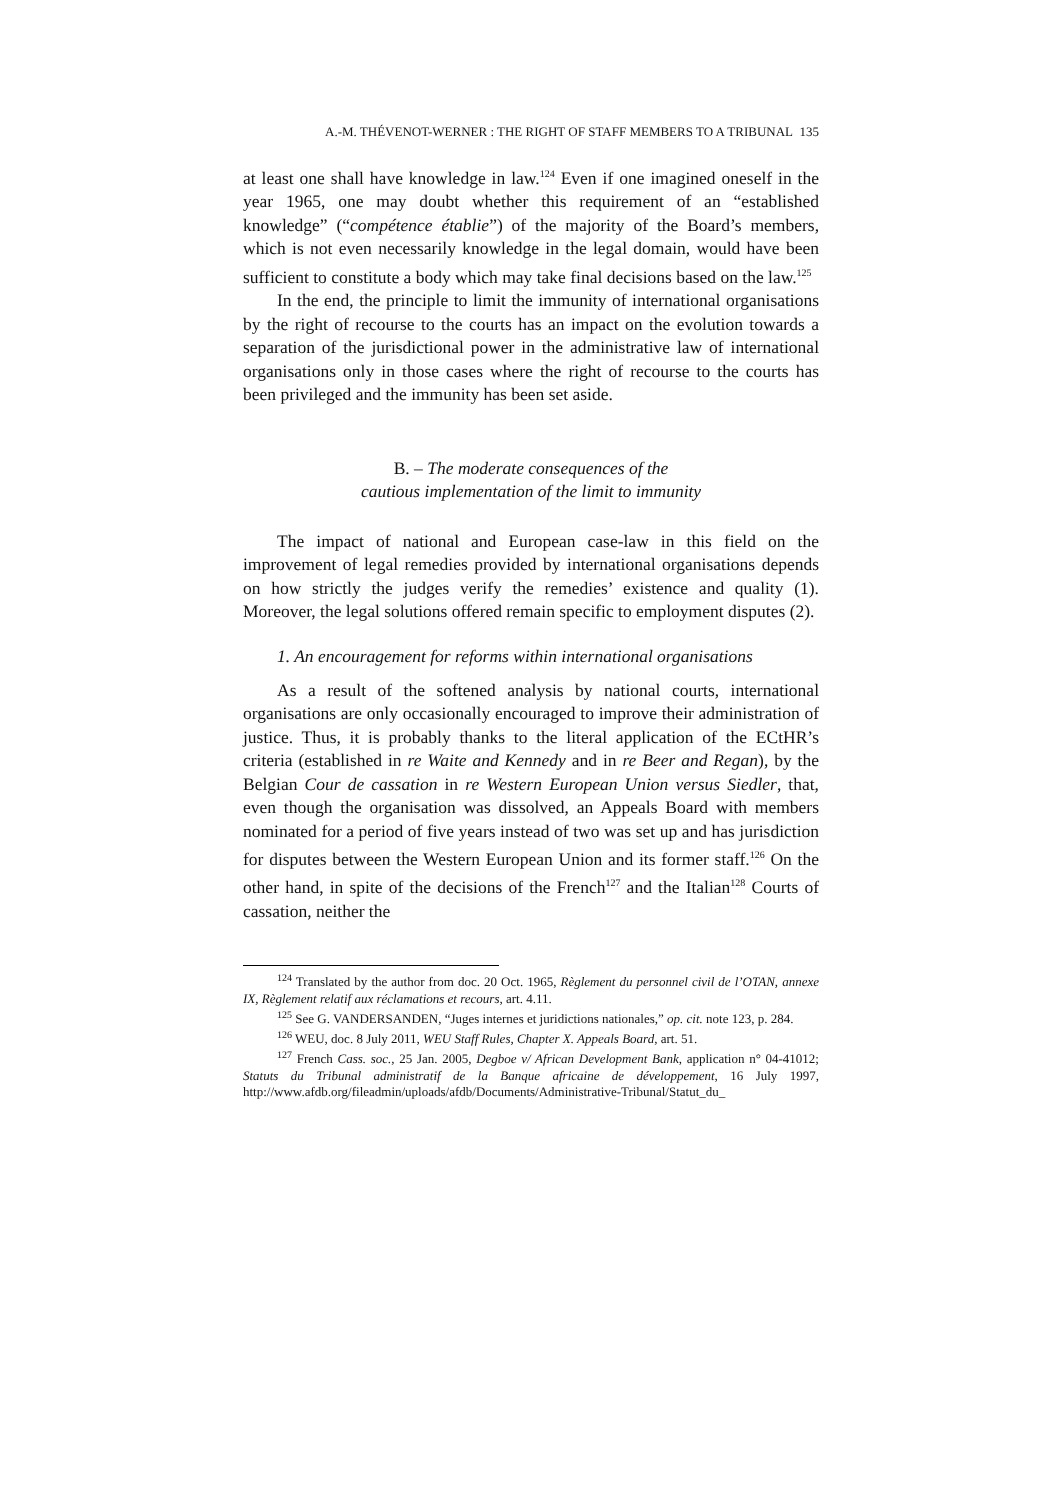A.-M. THÉVENOT-WERNER : THE RIGHT OF STAFF MEMBERS TO A TRIBUNAL 135
at least one shall have knowledge in law.<sup>124</sup> Even if one imagined oneself in the year 1965, one may doubt whether this requirement of an “established knowledge” (“compétence établie”) of the majority of the Board’s members, which is not even necessarily knowledge in the legal domain, would have been sufficient to constitute a body which may take final decisions based on the law.<sup>125</sup>
In the end, the principle to limit the immunity of international organisations by the right of recourse to the courts has an impact on the evolution towards a separation of the jurisdictional power in the administrative law of international organisations only in those cases where the right of recourse to the courts has been privileged and the immunity has been set aside.
B. – The moderate consequences of the
cautious implementation of the limit to immunity
The impact of national and European case-law in this field on the improvement of legal remedies provided by international organisations depends on how strictly the judges verify the remedies’ existence and quality (1). Moreover, the legal solutions offered remain specific to employment disputes (2).
1. An encouragement for reforms within international organisations
As a result of the softened analysis by national courts, international organisations are only occasionally encouraged to improve their administration of justice. Thus, it is probably thanks to the literal application of the ECtHR’s criteria (established in re Waite and Kennedy and in re Beer and Regan), by the Belgian Cour de cassation in re Western European Union versus Siedler, that, even though the organisation was dissolved, an Appeals Board with members nominated for a period of five years instead of two was set up and has jurisdiction for disputes between the Western European Union and its former staff.<sup>126</sup> On the other hand, in spite of the decisions of the French<sup>127</sup> and the Italian<sup>128</sup> Courts of cassation, neither the
<sup>124</sup> Translated by the author from doc. 20 Oct. 1965, Règlement du personnel civil de l’OTAN, annexe IX, Règlement relatif aux réclamations et recours, art. 4.11.
<sup>125</sup> See G. VANDERSANDEN, “Juges internes et juridictions nationales,” op. cit. note 123, p. 284.
<sup>126</sup> WEU, doc. 8 July 2011, WEU Staff Rules, Chapter X. Appeals Board, art. 51.
<sup>127</sup> French Cass. soc., 25 Jan. 2005, Degboe v/ African Development Bank, application n° 04-41012; Statuts du Tribunal administratif de la Banque africaine de développement, 16 July 1997, http://www.afdb.org/fileadmin/uploads/afdb/Documents/Administrative-Tribunal/Statut_du_